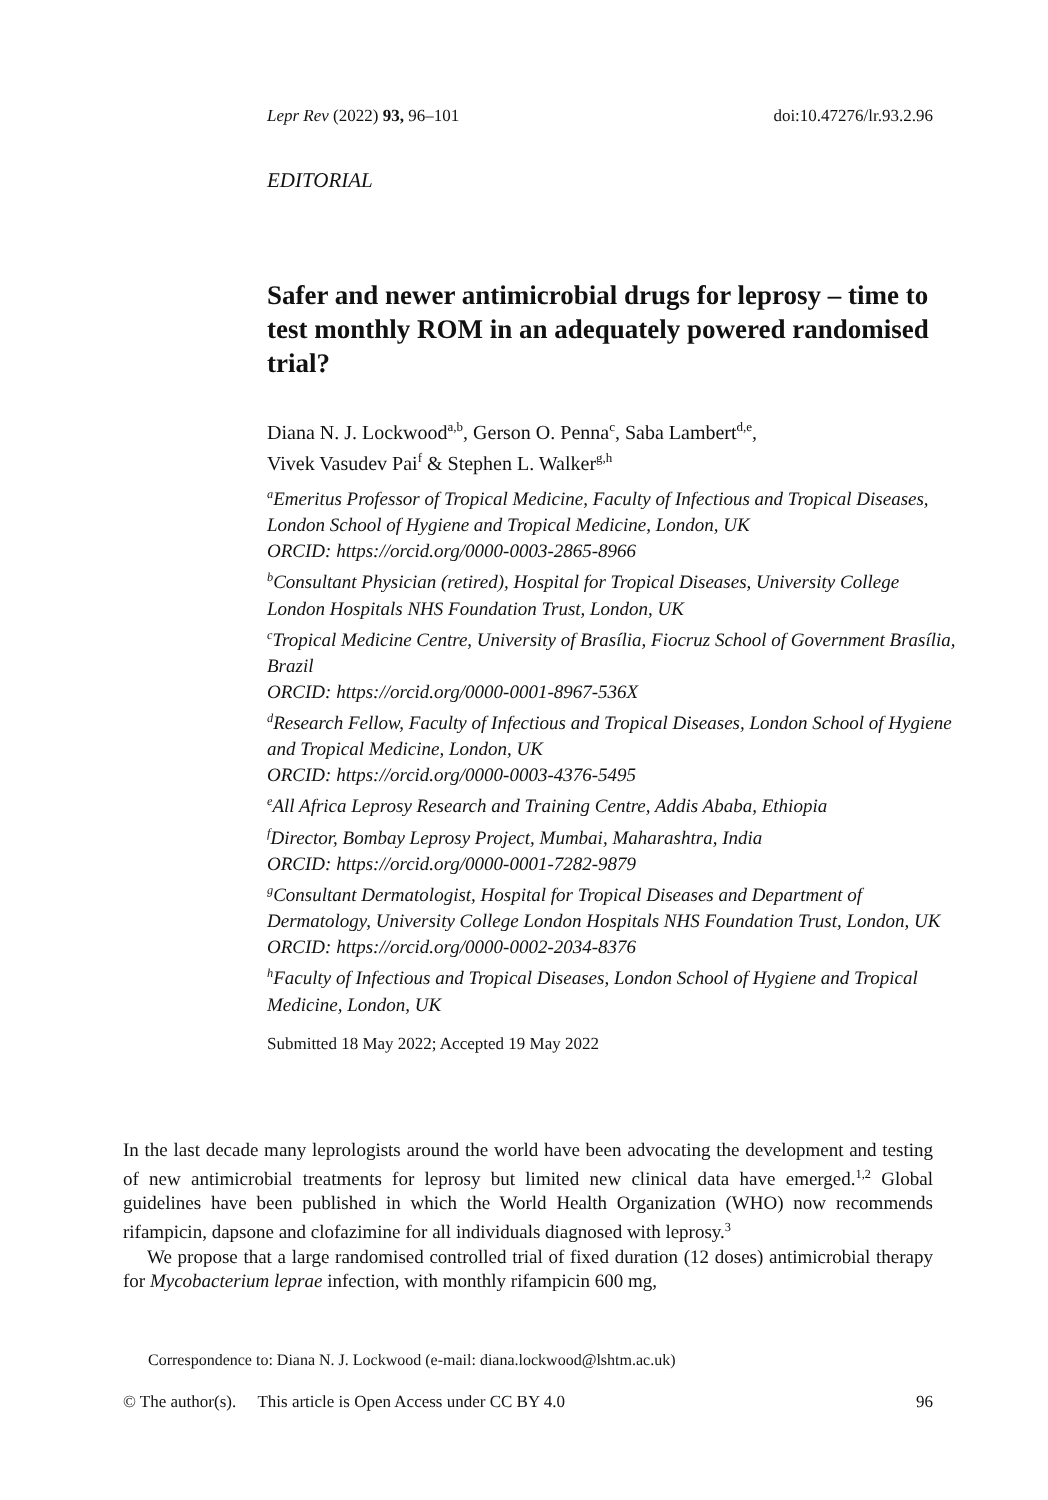Lepr Rev (2022) 93, 96–101 doi:10.47276/lr.93.2.96
EDITORIAL
Safer and newer antimicrobial drugs for leprosy – time to test monthly ROM in an adequately powered randomised trial?
Diana N. J. Lockwood<sup>a,b</sup>, Gerson O. Penna<sup>c</sup>, Saba Lambert<sup>d,e</sup>,
Vivek Vasudev Pai<sup>f</sup> & Stephen L. Walker<sup>g,h</sup>
<sup>a</sup> Emeritus Professor of Tropical Medicine, Faculty of Infectious and Tropical Diseases, London School of Hygiene and Tropical Medicine, London, UK
ORCID: https://orcid.org/0000-0003-2865-8966
<sup>b</sup> Consultant Physician (retired), Hospital for Tropical Diseases, University College London Hospitals NHS Foundation Trust, London, UK
<sup>c</sup> Tropical Medicine Centre, University of Brasília, Fiocruz School of Government Brasília, Brazil
ORCID: https://orcid.org/0000-0001-8967-536X
<sup>d</sup> Research Fellow, Faculty of Infectious and Tropical Diseases, London School of Hygiene and Tropical Medicine, London, UK
ORCID: https://orcid.org/0000-0003-4376-5495
<sup>e</sup> All Africa Leprosy Research and Training Centre, Addis Ababa, Ethiopia
<sup>f</sup> Director, Bombay Leprosy Project, Mumbai, Maharashtra, India
ORCID: https://orcid.org/0000-0001-7282-9879
<sup>g</sup> Consultant Dermatologist, Hospital for Tropical Diseases and Department of Dermatology, University College London Hospitals NHS Foundation Trust, London, UK
ORCID: https://orcid.org/0000-0002-2034-8376
<sup>h</sup> Faculty of Infectious and Tropical Diseases, London School of Hygiene and Tropical Medicine, London, UK
Submitted 18 May 2022; Accepted 19 May 2022
In the last decade many leprologists around the world have been advocating the development and testing of new antimicrobial treatments for leprosy but limited new clinical data have emerged.<sup>1,2</sup> Global guidelines have been published in which the World Health Organization (WHO) now recommends rifampicin, dapsone and clofazimine for all individuals diagnosed with leprosy.<sup>3</sup>
We propose that a large randomised controlled trial of fixed duration (12 doses) antimicrobial therapy for Mycobacterium leprae infection, with monthly rifampicin 600 mg,
Correspondence to: Diana N. J. Lockwood (e-mail: diana.lockwood@lshtm.ac.uk)
© The author(s). This article is Open Access under CC BY 4.0 96